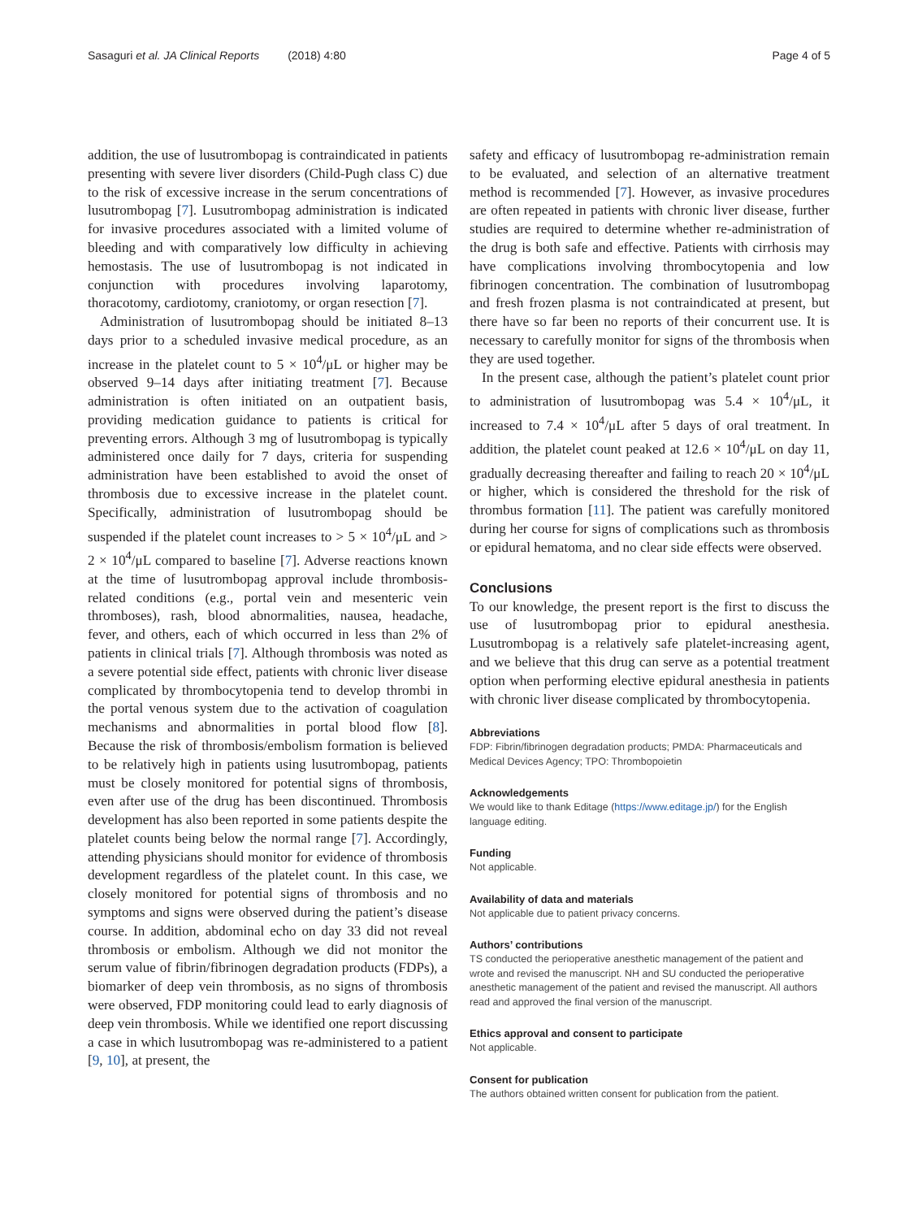Sasaguri et al. JA Clinical Reports (2018) 4:80 Page 4 of 5
addition, the use of lusutrombopag is contraindicated in patients presenting with severe liver disorders (Child-Pugh class C) due to the risk of excessive increase in the serum concentrations of lusutrombopag [7]. Lusutrombopag administration is indicated for invasive procedures associated with a limited volume of bleeding and with comparatively low difficulty in achieving hemostasis. The use of lusutrombopag is not indicated in conjunction with procedures involving laparotomy, thoracotomy, cardiotomy, craniotomy, or organ resection [7].
Administration of lusutrombopag should be initiated 8–13 days prior to a scheduled invasive medical procedure, as an increase in the platelet count to 5 × 10<sup>4</sup>/μL or higher may be observed 9–14 days after initiating treatment [7]. Because administration is often initiated on an outpatient basis, providing medication guidance to patients is critical for preventing errors. Although 3 mg of lusutrombopag is typically administered once daily for 7 days, criteria for suspending administration have been established to avoid the onset of thrombosis due to excessive increase in the platelet count. Specifically, administration of lusutrombopag should be suspended if the platelet count increases to > 5 × 10<sup>4</sup>/μL and > 2 × 10<sup>4</sup>/μL compared to baseline [7]. Adverse reactions known at the time of lusutrombopag approval include thrombosis-related conditions (e.g., portal vein and mesenteric vein thromboses), rash, blood abnormalities, nausea, headache, fever, and others, each of which occurred in less than 2% of patients in clinical trials [7]. Although thrombosis was noted as a severe potential side effect, patients with chronic liver disease complicated by thrombocytopenia tend to develop thrombi in the portal venous system due to the activation of coagulation mechanisms and abnormalities in portal blood flow [8]. Because the risk of thrombosis/embolism formation is believed to be relatively high in patients using lusutrombopag, patients must be closely monitored for potential signs of thrombosis, even after use of the drug has been discontinued. Thrombosis development has also been reported in some patients despite the platelet counts being below the normal range [7]. Accordingly, attending physicians should monitor for evidence of thrombosis development regardless of the platelet count. In this case, we closely monitored for potential signs of thrombosis and no symptoms and signs were observed during the patient’s disease course. In addition, abdominal echo on day 33 did not reveal thrombosis or embolism. Although we did not monitor the serum value of fibrin/fibrinogen degradation products (FDPs), a biomarker of deep vein thrombosis, as no signs of thrombosis were observed, FDP monitoring could lead to early diagnosis of deep vein thrombosis. While we identified one report discussing a case in which lusutrombopag was re-administered to a patient [9, 10], at present, the
safety and efficacy of lusutrombopag re-administration remain to be evaluated, and selection of an alternative treatment method is recommended [7]. However, as invasive procedures are often repeated in patients with chronic liver disease, further studies are required to determine whether re-administration of the drug is both safe and effective. Patients with cirrhosis may have complications involving thrombocytopenia and low fibrinogen concentration. The combination of lusutrombopag and fresh frozen plasma is not contraindicated at present, but there have so far been no reports of their concurrent use. It is necessary to carefully monitor for signs of the thrombosis when they are used together.
In the present case, although the patient’s platelet count prior to administration of lusutrombopag was 5.4 × 10<sup>4</sup>/μL, it increased to 7.4 × 10<sup>4</sup>/μL after 5 days of oral treatment. In addition, the platelet count peaked at 12.6 × 10<sup>4</sup>/μL on day 11, gradually decreasing thereafter and failing to reach 20 × 10<sup>4</sup>/μL or higher, which is considered the threshold for the risk of thrombus formation [11]. The patient was carefully monitored during her course for signs of complications such as thrombosis or epidural hematoma, and no clear side effects were observed.
Conclusions
To our knowledge, the present report is the first to discuss the use of lusutrombopag prior to epidural anesthesia. Lusutrombopag is a relatively safe platelet-increasing agent, and we believe that this drug can serve as a potential treatment option when performing elective epidural anesthesia in patients with chronic liver disease complicated by thrombocytopenia.
Abbreviations
FDP: Fibrin/fibrinogen degradation products; PMDA: Pharmaceuticals and Medical Devices Agency; TPO: Thrombopoietin
Acknowledgements
We would like to thank Editage (https://www.editage.jp/) for the English language editing.
Funding
Not applicable.
Availability of data and materials
Not applicable due to patient privacy concerns.
Authors’ contributions
TS conducted the perioperative anesthetic management of the patient and wrote and revised the manuscript. NH and SU conducted the perioperative anesthetic management of the patient and revised the manuscript. All authors read and approved the final version of the manuscript.
Ethics approval and consent to participate
Not applicable.
Consent for publication
The authors obtained written consent for publication from the patient.